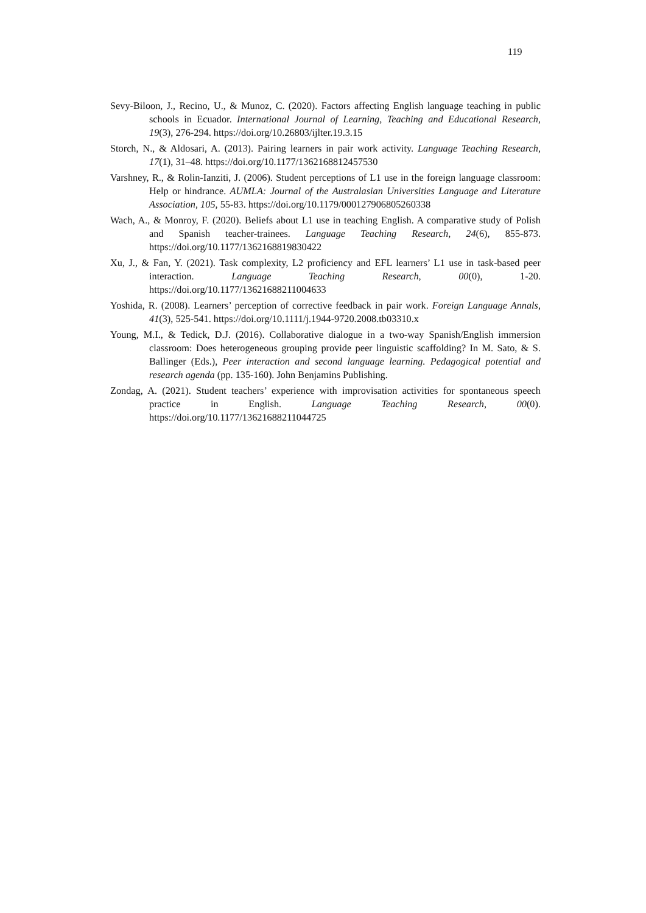119
Sevy-Biloon, J., Recino, U., & Munoz, C. (2020). Factors affecting English language teaching in public schools in Ecuador. International Journal of Learning, Teaching and Educational Research, 19(3), 276-294. https://doi.org/10.26803/ijlter.19.3.15
Storch, N., & Aldosari, A. (2013). Pairing learners in pair work activity. Language Teaching Research, 17(1), 31–48. https://doi.org/10.1177/1362168812457530
Varshney, R., & Rolin-Ianziti, J. (2006). Student perceptions of L1 use in the foreign language classroom: Help or hindrance. AUMLA: Journal of the Australasian Universities Language and Literature Association, 105, 55-83. https://doi.org/10.1179/000127906805260338
Wach, A., & Monroy, F. (2020). Beliefs about L1 use in teaching English. A comparative study of Polish and Spanish teacher-trainees. Language Teaching Research, 24(6), 855-873. https://doi.org/10.1177/1362168819830422
Xu, J., & Fan, Y. (2021). Task complexity, L2 proficiency and EFL learners’ L1 use in task-based peer interaction. Language Teaching Research, 00(0), 1-20. https://doi.org/10.1177/13621688211004633
Yoshida, R. (2008). Learners’ perception of corrective feedback in pair work. Foreign Language Annals, 41(3), 525-541. https://doi.org/10.1111/j.1944-9720.2008.tb03310.x
Young, M.I., & Tedick, D.J. (2016). Collaborative dialogue in a two-way Spanish/English immersion classroom: Does heterogeneous grouping provide peer linguistic scaffolding? In M. Sato, & S. Ballinger (Eds.), Peer interaction and second language learning. Pedagogical potential and research agenda (pp. 135-160). John Benjamins Publishing.
Zondag, A. (2021). Student teachers’ experience with improvisation activities for spontaneous speech practice in English. Language Teaching Research, 00(0). https://doi.org/10.1177/13621688211044725